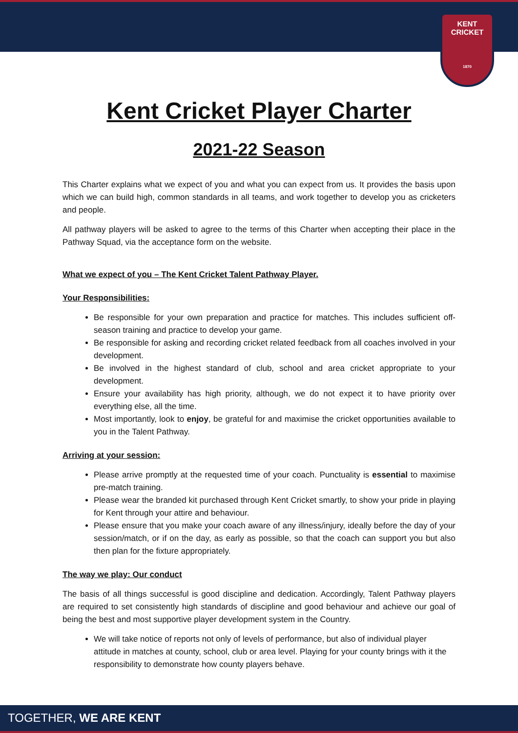KENT CRICKET
1870
Kent Cricket Player Charter
2021-22 Season
This Charter explains what we expect of you and what you can expect from us. It provides the basis upon which we can build high, common standards in all teams, and work together to develop you as cricketers and people.
All pathway players will be asked to agree to the terms of this Charter when accepting their place in the Pathway Squad, via the acceptance form on the website.
What we expect of you – The Kent Cricket Talent Pathway Player.
Your Responsibilities:
Be responsible for your own preparation and practice for matches. This includes sufficient off-season training and practice to develop your game.
Be responsible for asking and recording cricket related feedback from all coaches involved in your development.
Be involved in the highest standard of club, school and area cricket appropriate to your development.
Ensure your availability has high priority, although, we do not expect it to have priority over everything else, all the time.
Most importantly, look to enjoy, be grateful for and maximise the cricket opportunities available to you in the Talent Pathway.
Arriving at your session:
Please arrive promptly at the requested time of your coach. Punctuality is essential to maximise pre-match training.
Please wear the branded kit purchased through Kent Cricket smartly, to show your pride in playing for Kent through your attire and behaviour.
Please ensure that you make your coach aware of any illness/injury, ideally before the day of your session/match, or if on the day, as early as possible, so that the coach can support you but also then plan for the fixture appropriately.
The way we play: Our conduct
The basis of all things successful is good discipline and dedication. Accordingly, Talent Pathway players are required to set consistently high standards of discipline and good behaviour and achieve our goal of being the best and most supportive player development system in the Country.
We will take notice of reports not only of levels of performance, but also of individual player attitude in matches at county, school, club or area level. Playing for your county brings with it the responsibility to demonstrate how county players behave.
TOGETHER, WE ARE KENT